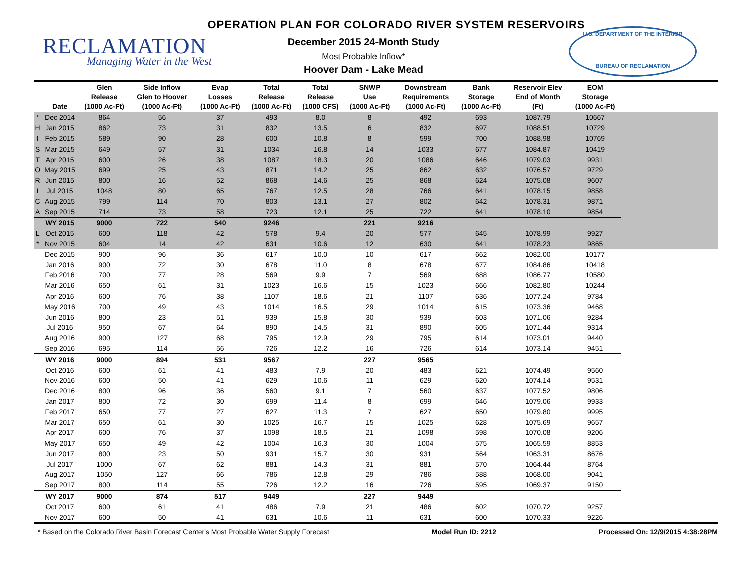RECLAMATION
Managing Water in the West
OPERATION PLAN FOR COLORADO RIVER SYSTEM RESERVOIRS
December 2015 24-Month Study
Most Probable Inflow*
Hoover Dam - Lake Mead
U.S. DEPARTMENT OF THE INTERIOR
BUREAU OF RECLAMATION
| | Date | Glen Release (1000 Ac-Ft) | Side Inflow Glen to Hoover (1000 Ac-Ft) | Evap Losses (1000 Ac-Ft) | Total Release (1000 Ac-Ft) | Total Release (1000 CFS) | SNWP Use (1000 Ac-Ft) | Downstream Requirements (1000 Ac-Ft) | Bank Storage (1000 Ac-Ft) | Reservoir Elev End of Month (Ft) | EOM Storage (1000 Ac-Ft) | |
| --- | --- | --- | --- | --- | --- | --- | --- | --- | --- | --- | --- | --- |
| * | Dec 2014 | 864 | 56 | 37 | 493 | 8.0 | 8 | 492 | 693 | 1087.79 | 10667 | |
| H | Jan 2015 | 862 | 73 | 31 | 832 | 13.5 | 6 | 832 | 697 | 1088.51 | 10729 | |
| I | Feb 2015 | 589 | 90 | 28 | 600 | 10.8 | 8 | 599 | 700 | 1088.98 | 10769 | |
| S | Mar 2015 | 649 | 57 | 31 | 1034 | 16.8 | 14 | 1033 | 677 | 1084.87 | 10419 | |
| T | Apr 2015 | 600 | 26 | 38 | 1087 | 18.3 | 20 | 1086 | 646 | 1079.03 | 9931 | |
| O | May 2015 | 699 | 25 | 43 | 871 | 14.2 | 25 | 862 | 632 | 1076.57 | 9729 | |
| R | Jun 2015 | 800 | 16 | 52 | 868 | 14.6 | 25 | 868 | 624 | 1075.08 | 9607 | |
| I | Jul 2015 | 1048 | 80 | 65 | 767 | 12.5 | 28 | 766 | 641 | 1078.15 | 9858 | |
| C | Aug 2015 | 799 | 114 | 70 | 803 | 13.1 | 27 | 802 | 642 | 1078.31 | 9871 | |
| A | Sep 2015 | 714 | 73 | 58 | 723 | 12.1 | 25 | 722 | 641 | 1078.10 | 9854 | |
| | WY 2015 | 9000 | 722 | 540 | 9246 | | 221 | 9216 | | | | |
| L | Oct 2015 | 600 | 118 | 42 | 578 | 9.4 | 20 | 577 | 645 | 1078.99 | 9927 | |
| * | Nov 2015 | 604 | 14 | 42 | 631 | 10.6 | 12 | 630 | 641 | 1078.23 | 9865 | |
| | Dec 2015 | 900 | 96 | 36 | 617 | 10.0 | 10 | 617 | 662 | 1082.00 | 10177 | |
| | Jan 2016 | 900 | 72 | 30 | 678 | 11.0 | 8 | 678 | 677 | 1084.86 | 10418 | |
| | Feb 2016 | 700 | 77 | 28 | 569 | 9.9 | 7 | 569 | 688 | 1086.77 | 10580 | |
| | Mar 2016 | 650 | 61 | 31 | 1023 | 16.6 | 15 | 1023 | 666 | 1082.80 | 10244 | |
| | Apr 2016 | 600 | 76 | 38 | 1107 | 18.6 | 21 | 1107 | 636 | 1077.24 | 9784 | |
| | May 2016 | 700 | 49 | 43 | 1014 | 16.5 | 29 | 1014 | 615 | 1073.36 | 9468 | |
| | Jun 2016 | 800 | 23 | 51 | 939 | 15.8 | 30 | 939 | 603 | 1071.06 | 9284 | |
| | Jul 2016 | 950 | 67 | 64 | 890 | 14.5 | 31 | 890 | 605 | 1071.44 | 9314 | |
| | Aug 2016 | 900 | 127 | 68 | 795 | 12.9 | 29 | 795 | 614 | 1073.01 | 9440 | |
| | Sep 2016 | 695 | 114 | 56 | 726 | 12.2 | 16 | 726 | 614 | 1073.14 | 9451 | |
| | WY 2016 | 9000 | 894 | 531 | 9567 | | 227 | 9565 | | | | |
| | Oct 2016 | 600 | 61 | 41 | 483 | 7.9 | 20 | 483 | 621 | 1074.49 | 9560 | |
| | Nov 2016 | 600 | 50 | 41 | 629 | 10.6 | 11 | 629 | 620 | 1074.14 | 9531 | |
| | Dec 2016 | 800 | 96 | 36 | 560 | 9.1 | 7 | 560 | 637 | 1077.52 | 9806 | |
| | Jan 2017 | 800 | 72 | 30 | 699 | 11.4 | 8 | 699 | 646 | 1079.06 | 9933 | |
| | Feb 2017 | 650 | 77 | 27 | 627 | 11.3 | 7 | 627 | 650 | 1079.80 | 9995 | |
| | Mar 2017 | 650 | 61 | 30 | 1025 | 16.7 | 15 | 1025 | 628 | 1075.69 | 9657 | |
| | Apr 2017 | 600 | 76 | 37 | 1098 | 18.5 | 21 | 1098 | 598 | 1070.08 | 9206 | |
| | May 2017 | 650 | 49 | 42 | 1004 | 16.3 | 30 | 1004 | 575 | 1065.59 | 8853 | |
| | Jun 2017 | 800 | 23 | 50 | 931 | 15.7 | 30 | 931 | 564 | 1063.31 | 8676 | |
| | Jul 2017 | 1000 | 67 | 62 | 881 | 14.3 | 31 | 881 | 570 | 1064.44 | 8764 | |
| | Aug 2017 | 1050 | 127 | 66 | 786 | 12.8 | 29 | 786 | 588 | 1068.00 | 9041 | |
| | Sep 2017 | 800 | 114 | 55 | 726 | 12.2 | 16 | 726 | 595 | 1069.37 | 9150 | |
| | WY 2017 | 9000 | 874 | 517 | 9449 | | 227 | 9449 | | | | |
| | Oct 2017 | 600 | 61 | 41 | 486 | 7.9 | 21 | 486 | 602 | 1070.72 | 9257 | |
| | Nov 2017 | 600 | 50 | 41 | 631 | 10.6 | 11 | 631 | 600 | 1070.33 | 9226 | |
* Based on the Colorado River Basin Forecast Center's Most Probable Water Supply Forecast Model Run ID: 2212 Processed On: 12/9/2015 4:38:28PM